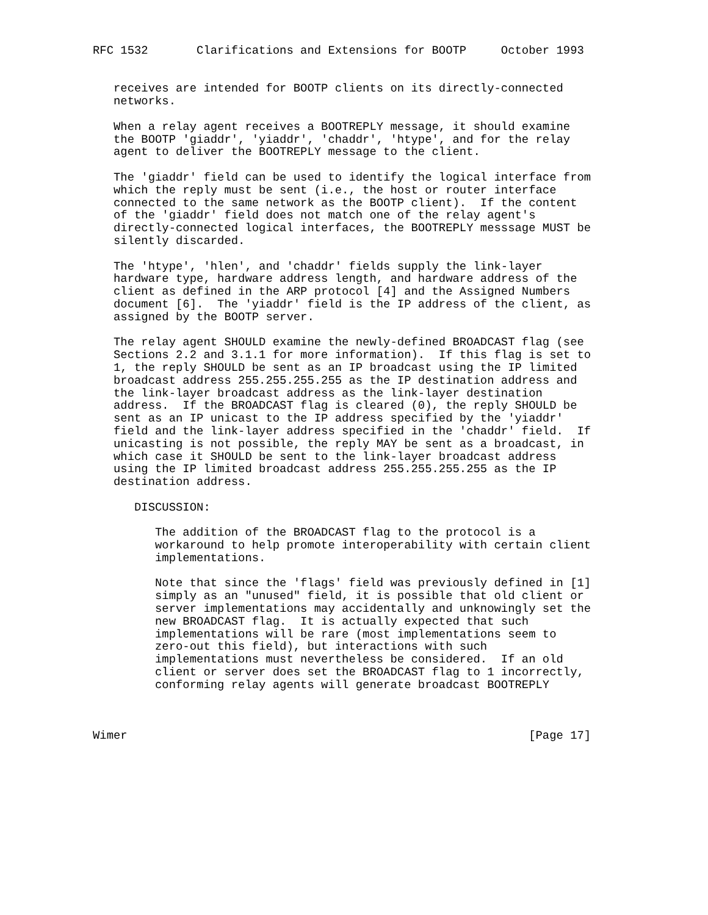RFC 1532       Clarifications and Extensions for BOOTP     October 1993


   receives are intended for BOOTP clients on its directly-connected
   networks.

   When a relay agent receives a BOOTREPLY message, it should examine
   the BOOTP 'giaddr', 'yiaddr', 'chaddr', 'htype', and for the relay
   agent to deliver the BOOTREPLY message to the client.

   The 'giaddr' field can be used to identify the logical interface from
   which the reply must be sent (i.e., the host or router interface
   connected to the same network as the BOOTP client).  If the content
   of the 'giaddr' field does not match one of the relay agent's
   directly-connected logical interfaces, the BOOTREPLY messsage MUST be
   silently discarded.

   The 'htype', 'hlen', and 'chaddr' fields supply the link-layer
   hardware type, hardware address length, and hardware address of the
   client as defined in the ARP protocol [4] and the Assigned Numbers
   document [6].  The 'yiaddr' field is the IP address of the client, as
   assigned by the BOOTP server.

   The relay agent SHOULD examine the newly-defined BROADCAST flag (see
   Sections 2.2 and 3.1.1 for more information).  If this flag is set to
   1, the reply SHOULD be sent as an IP broadcast using the IP limited
   broadcast address 255.255.255.255 as the IP destination address and
   the link-layer broadcast address as the link-layer destination
   address.  If the BROADCAST flag is cleared (0), the reply SHOULD be
   sent as an IP unicast to the IP address specified by the 'yiaddr'
   field and the link-layer address specified in the 'chaddr' field.  If
   unicasting is not possible, the reply MAY be sent as a broadcast, in
   which case it SHOULD be sent to the link-layer broadcast address
   using the IP limited broadcast address 255.255.255.255 as the IP
   destination address.

      DISCUSSION:

         The addition of the BROADCAST flag to the protocol is a
         workaround to help promote interoperability with certain client
         implementations.

         Note that since the 'flags' field was previously defined in [1]
         simply as an "unused" field, it is possible that old client or
         server implementations may accidentally and unknowingly set the
         new BROADCAST flag.  It is actually expected that such
         implementations will be rare (most implementations seem to
         zero-out this field), but interactions with such
         implementations must nevertheless be considered.  If an old
         client or server does set the BROADCAST flag to 1 incorrectly,
         conforming relay agents will generate broadcast BOOTREPLY



Wimer                                                          [Page 17]